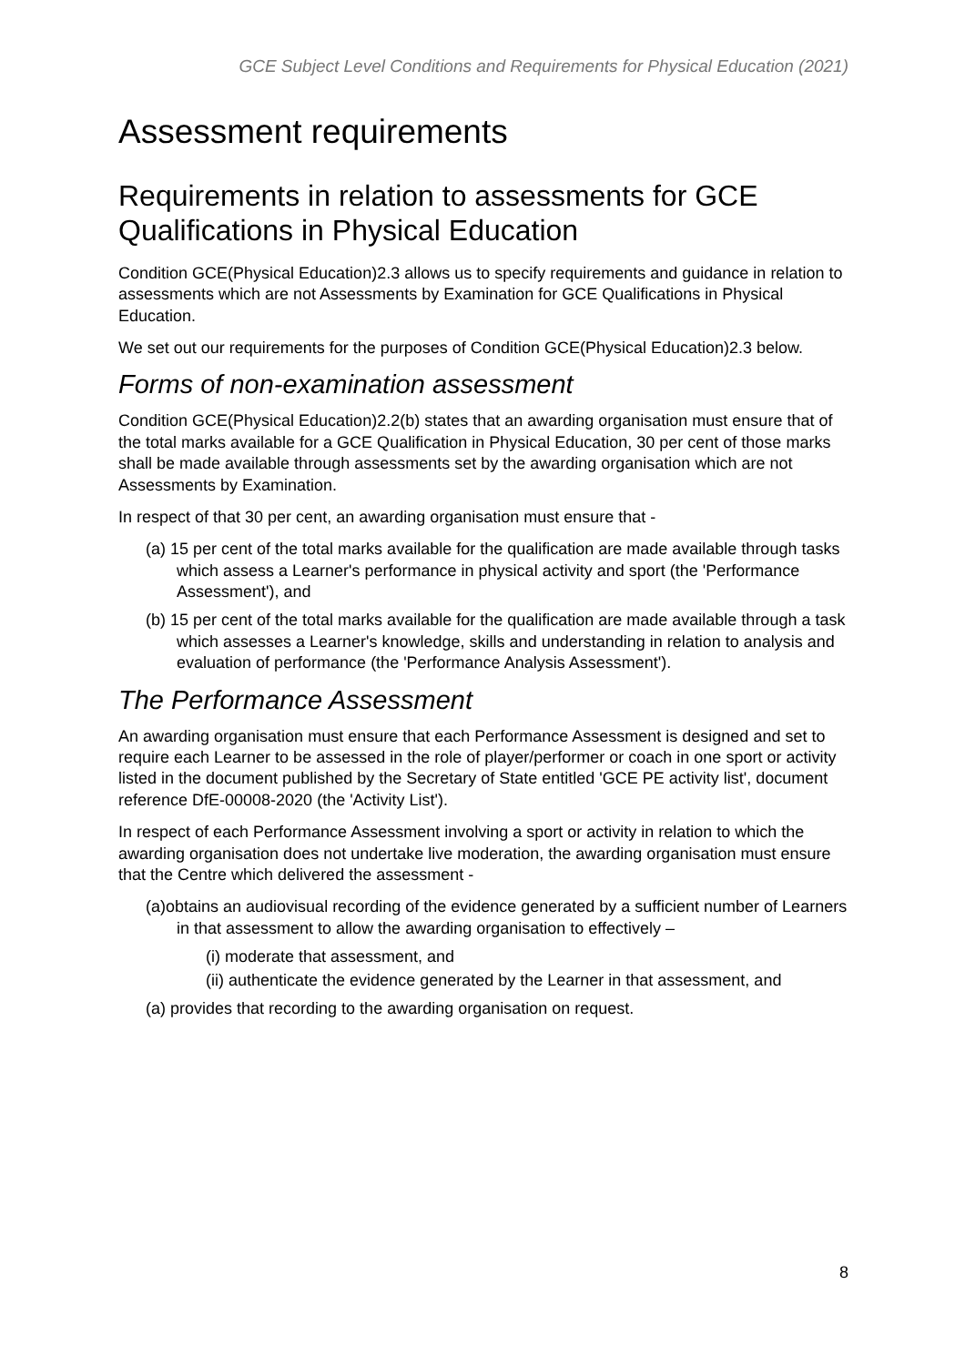GCE Subject Level Conditions and Requirements for Physical Education (2021)
Assessment requirements
Requirements in relation to assessments for GCE Qualifications in Physical Education
Condition GCE(Physical Education)2.3 allows us to specify requirements and guidance in relation to assessments which are not Assessments by Examination for GCE Qualifications in Physical Education.
We set out our requirements for the purposes of Condition GCE(Physical Education)2.3 below.
Forms of non-examination assessment
Condition GCE(Physical Education)2.2(b) states that an awarding organisation must ensure that of the total marks available for a GCE Qualification in Physical Education, 30 per cent of those marks shall be made available through assessments set by the awarding organisation which are not Assessments by Examination.
In respect of that 30 per cent, an awarding organisation must ensure that -
(a) 15 per cent of the total marks available for the qualification are made available through tasks which assess a Learner's performance in physical activity and sport (the 'Performance Assessment'), and
(b) 15 per cent of the total marks available for the qualification are made available through a task which assesses a Learner's knowledge, skills and understanding in relation to analysis and evaluation of performance (the 'Performance Analysis Assessment').
The Performance Assessment
An awarding organisation must ensure that each Performance Assessment is designed and set to require each Learner to be assessed in the role of player/performer or coach in one sport or activity listed in the document published by the Secretary of State entitled 'GCE PE activity list', document reference DfE-00008-2020 (the 'Activity List').
In respect of each Performance Assessment involving a sport or activity in relation to which the awarding organisation does not undertake live moderation, the awarding organisation must ensure that the Centre which delivered the assessment -
(a)obtains an audiovisual recording of the evidence generated by a sufficient number of Learners in that assessment to allow the awarding organisation to effectively –
(i) moderate that assessment, and
(ii) authenticate the evidence generated by the Learner in that assessment, and
(a) provides that recording to the awarding organisation on request.
8